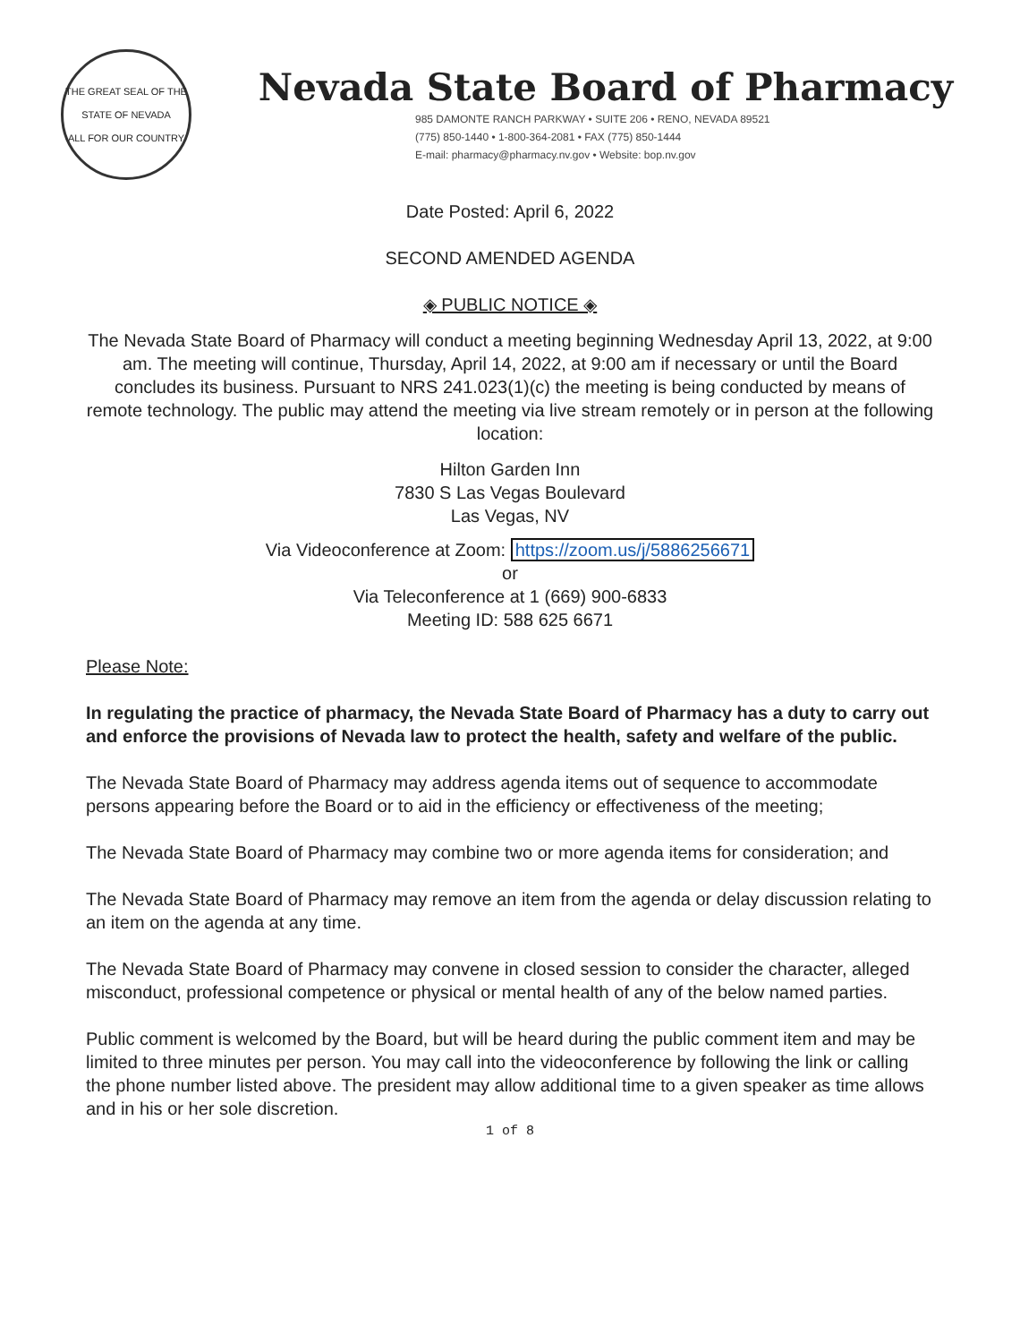THE GREAT SEAL OF THE STATE OF NEVADA
ALL FOR OUR COUNTRY
Nevada State Board of Pharmacy
985 DAMONTE RANCH PARKWAY • SUITE 206 • RENO, NEVADA 89521
(775) 850-1440 • 1-800-364-2081 • FAX (775) 850-1444
E-mail: pharmacy@pharmacy.nv.gov • Website: bop.nv.gov
Date Posted: April 6, 2022
SECOND AMENDED AGENDA
◈ PUBLIC NOTICE ◈
The Nevada State Board of Pharmacy will conduct a meeting beginning Wednesday April 13, 2022, at 9:00 am. The meeting will continue, Thursday, April 14, 2022, at 9:00 am if necessary or until the Board concludes its business. Pursuant to NRS 241.023(1)(c) the meeting is being conducted by means of remote technology. The public may attend the meeting via live stream remotely or in person at the following location:
Hilton Garden Inn
7830 S Las Vegas Boulevard
Las Vegas, NV
Via Videoconference at Zoom: https://zoom.us/j/5886256671
or
Via Teleconference at 1 (669) 900-6833
Meeting ID: 588 625 6671
Please Note:
In regulating the practice of pharmacy, the Nevada State Board of Pharmacy has a duty to carry out and enforce the provisions of Nevada law to protect the health, safety and welfare of the public.
The Nevada State Board of Pharmacy may address agenda items out of sequence to accommodate persons appearing before the Board or to aid in the efficiency or effectiveness of the meeting;
The Nevada State Board of Pharmacy may combine two or more agenda items for consideration; and
The Nevada State Board of Pharmacy may remove an item from the agenda or delay discussion relating to an item on the agenda at any time.
The Nevada State Board of Pharmacy may convene in closed session to consider the character, alleged misconduct, professional competence or physical or mental health of any of the below named parties.
Public comment is welcomed by the Board, but will be heard during the public comment item and may be limited to three minutes per person. You may call into the videoconference by following the link or calling the phone number listed above. The president may allow additional time to a given speaker as time allows and in his or her sole discretion.
1 of 8